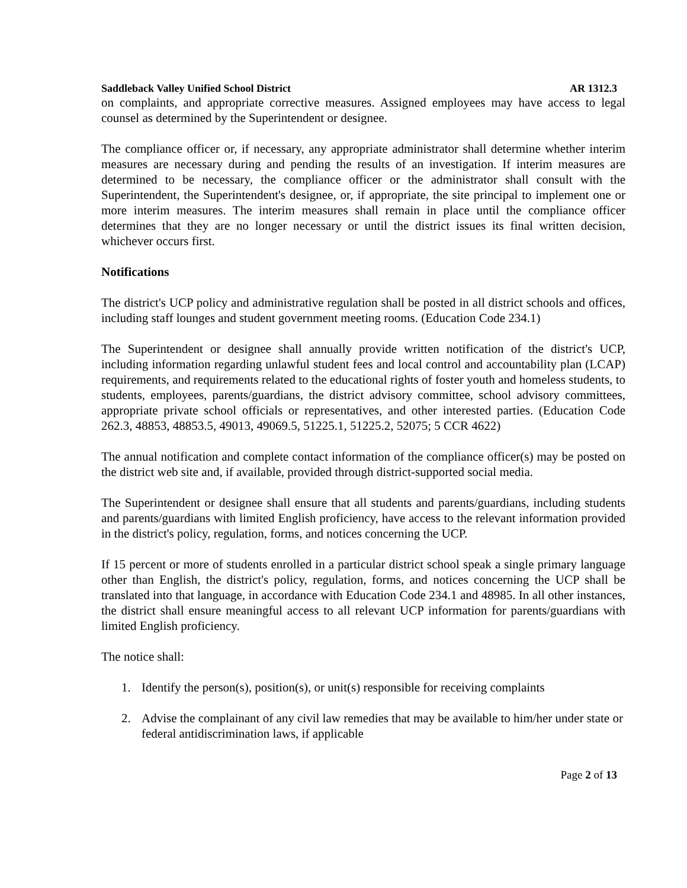Saddleback Valley Unified School District AR 1312.3
on complaints, and appropriate corrective measures. Assigned employees may have access to legal counsel as determined by the Superintendent or designee.
The compliance officer or, if necessary, any appropriate administrator shall determine whether interim measures are necessary during and pending the results of an investigation. If interim measures are determined to be necessary, the compliance officer or the administrator shall consult with the Superintendent, the Superintendent's designee, or, if appropriate, the site principal to implement one or more interim measures. The interim measures shall remain in place until the compliance officer determines that they are no longer necessary or until the district issues its final written decision, whichever occurs first.
Notifications
The district's UCP policy and administrative regulation shall be posted in all district schools and offices, including staff lounges and student government meeting rooms. (Education Code 234.1)
The Superintendent or designee shall annually provide written notification of the district's UCP, including information regarding unlawful student fees and local control and accountability plan (LCAP) requirements, and requirements related to the educational rights of foster youth and homeless students, to students, employees, parents/guardians, the district advisory committee, school advisory committees, appropriate private school officials or representatives, and other interested parties. (Education Code 262.3, 48853, 48853.5, 49013, 49069.5, 51225.1, 51225.2, 52075; 5 CCR 4622)
The annual notification and complete contact information of the compliance officer(s) may be posted on the district web site and, if available, provided through district-supported social media.
The Superintendent or designee shall ensure that all students and parents/guardians, including students and parents/guardians with limited English proficiency, have access to the relevant information provided in the district's policy, regulation, forms, and notices concerning the UCP.
If 15 percent or more of students enrolled in a particular district school speak a single primary language other than English, the district's policy, regulation, forms, and notices concerning the UCP shall be translated into that language, in accordance with Education Code 234.1 and 48985. In all other instances, the district shall ensure meaningful access to all relevant UCP information for parents/guardians with limited English proficiency.
The notice shall:
1. Identify the person(s), position(s), or unit(s) responsible for receiving complaints
2. Advise the complainant of any civil law remedies that may be available to him/her under state or federal antidiscrimination laws, if applicable
Page 2 of 13